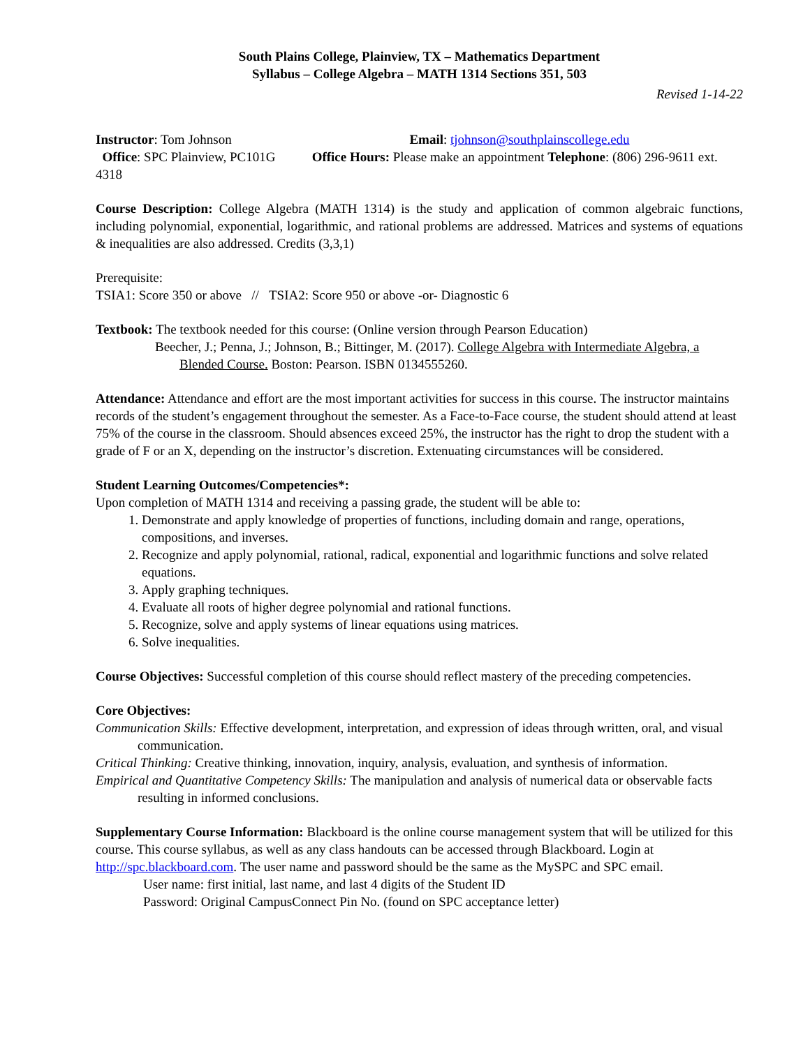South Plains College, Plainview, TX – Mathematics Department
Syllabus – College Algebra – MATH 1314 Sections 351, 503
Revised 1-14-22
Instructor: Tom Johnson Email: tjohnson@southplainscollege.edu
Office: SPC Plainview, PC101G Office Hours: Please make an appointment Telephone: (806) 296-9611 ext. 4318
Course Description: College Algebra (MATH 1314) is the study and application of common algebraic functions, including polynomial, exponential, logarithmic, and rational problems are addressed. Matrices and systems of equations & inequalities are also addressed. Credits (3,3,1)
Prerequisite:
TSIA1: Score 350 or above // TSIA2: Score 950 or above -or- Diagnostic 6
Textbook: The textbook needed for this course: (Online version through Pearson Education)
Beecher, J.; Penna, J.; Johnson, B.; Bittinger, M. (2017). College Algebra with Intermediate Algebra, a Blended Course. Boston: Pearson. ISBN 0134555260.
Attendance: Attendance and effort are the most important activities for success in this course. The instructor maintains records of the student’s engagement throughout the semester. As a Face-to-Face course, the student should attend at least 75% of the course in the classroom. Should absences exceed 25%, the instructor has the right to drop the student with a grade of F or an X, depending on the instructor’s discretion. Extenuating circumstances will be considered.
Student Learning Outcomes/Competencies*:
Upon completion of MATH 1314 and receiving a passing grade, the student will be able to:
1. Demonstrate and apply knowledge of properties of functions, including domain and range, operations, compositions, and inverses.
2. Recognize and apply polynomial, rational, radical, exponential and logarithmic functions and solve related equations.
3. Apply graphing techniques.
4. Evaluate all roots of higher degree polynomial and rational functions.
5. Recognize, solve and apply systems of linear equations using matrices.
6. Solve inequalities.
Course Objectives: Successful completion of this course should reflect mastery of the preceding competencies.
Core Objectives:
Communication Skills: Effective development, interpretation, and expression of ideas through written, oral, and visual communication.
Critical Thinking: Creative thinking, innovation, inquiry, analysis, evaluation, and synthesis of information.
Empirical and Quantitative Competency Skills: The manipulation and analysis of numerical data or observable facts resulting in informed conclusions.
Supplementary Course Information: Blackboard is the online course management system that will be utilized for this course. This course syllabus, as well as any class handouts can be accessed through Blackboard. Login at http://spc.blackboard.com. The user name and password should be the same as the MySPC and SPC email.
User name: first initial, last name, and last 4 digits of the Student ID
Password: Original CampusConnect Pin No. (found on SPC acceptance letter)